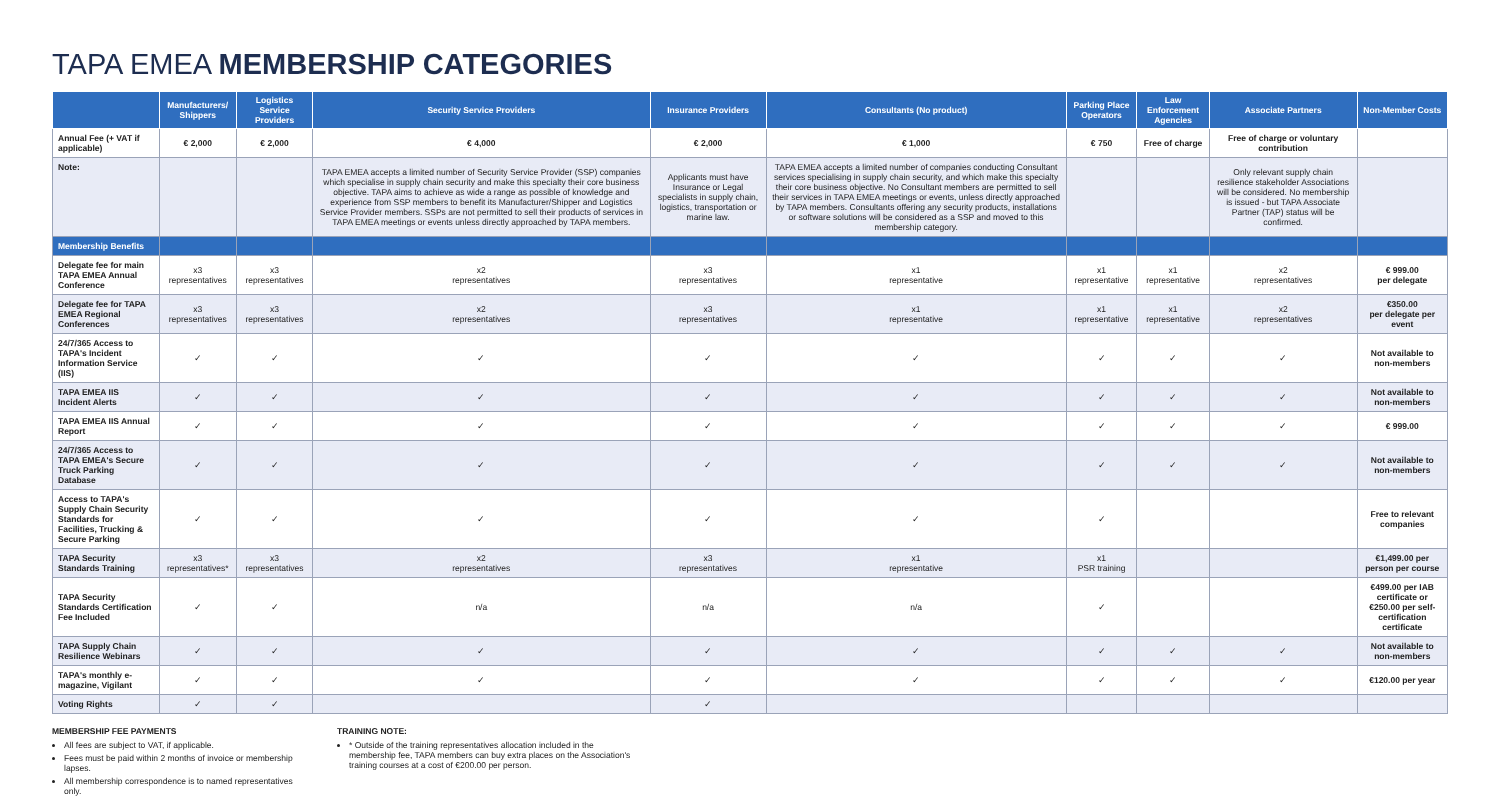TAPA EMEA MEMBERSHIP CATEGORIES
| | Manufacturers/ Shippers | Logistics Service Providers | Security Service Providers | Insurance Providers | Consultants (No product) | Parking Place Operators | Law Enforcement Agencies | Associate Partners | Non-Member Costs |
| --- | --- | --- | --- | --- | --- | --- | --- | --- | --- |
| Annual Fee (+ VAT if applicable) | € 2,000 | € 2,000 | € 4,000 | € 2,000 | € 1,000 | € 750 | Free of charge | Free of charge or voluntary contribution | |
| Note: | | | TAPA EMEA accepts a limited number of Security Service Provider (SSP) companies which specialise in supply chain security and make this specialty their core business objective. TAPA aims to achieve as wide a range as possible of knowledge and experience from SSP members to benefit its Manufacturer/Shipper and Logistics Service Provider members. SSPs are not permitted to sell their products of services in TAPA EMEA meetings or events unless directly approached by TAPA members. | Applicants must have Insurance or Legal specialists in supply chain, logistics, transportation or marine law. | TAPA EMEA accepts a limited number of companies conducting Consultant services specialising in supply chain security, and which make this specialty their core business objective. No Consultant members are permitted to sell their services in TAPA EMEA meetings or events, unless directly approached by TAPA members. Consultants offering any security products, installations or software solutions will be considered as a SSP and moved to this membership category. | | | Only relevant supply chain resilience stakeholder Associations will be considered. No membership is issued - but TAPA Associate Partner (TAP) status will be confirmed. | |
| Membership Benefits | | | | | | | | | |
| Delegate fee for main TAPA EMEA Annual Conference | x3 representatives | x3 representatives | x2 representatives | x3 representatives | x1 representative | x1 representative | x1 representative | x2 representatives | € 999.00 per delegate |
| Delegate fee for TAPA EMEA Regional Conferences | x3 representatives | x3 representatives | x2 representatives | x3 representatives | x1 representative | x1 representative | x1 representative | x2 representatives | €350.00 per delegate per event |
| 24/7/365 Access to TAPA's Incident Information Service (IIS) | ✓ | ✓ | ✓ | ✓ | ✓ | ✓ | ✓ | ✓ | Not available to non-members |
| TAPA EMEA IIS Incident Alerts | ✓ | ✓ | ✓ | ✓ | ✓ | ✓ | ✓ | ✓ | Not available to non-members |
| TAPA EMEA IIS Annual Report | ✓ | ✓ | ✓ | ✓ | ✓ | ✓ | ✓ | ✓ | € 999.00 |
| 24/7/365 Access to TAPA EMEA's Secure Truck Parking Database | ✓ | ✓ | ✓ | ✓ | ✓ | ✓ | ✓ | ✓ | Not available to non-members |
| Access to TAPA's Supply Chain Security Standards for Facilities, Trucking & Secure Parking | ✓ | ✓ | ✓ | ✓ | ✓ | ✓ | | | Free to relevant companies |
| TAPA Security Standards Training | x3 representatives* | x3 representatives | x2 representatives | x3 representatives | x1 representative | x1 PSR training | | | €1,499.00 per person per course |
| TAPA Security Standards Certification Fee Included | ✓ | ✓ | n/a | n/a | n/a | ✓ | | | €499.00 per IAB certificate or €250.00 per self-certification certificate |
| TAPA Supply Chain Resilience Webinars | ✓ | ✓ | ✓ | ✓ | ✓ | ✓ | ✓ | ✓ | Not available to non-members |
| TAPA's monthly e-magazine, Vigilant | ✓ | ✓ | ✓ | ✓ | ✓ | ✓ | ✓ | ✓ | €120.00 per year |
| Voting Rights | ✓ | ✓ | | ✓ | | | | | |
MEMBERSHIP FEE PAYMENTS
All fees are subject to VAT, if applicable.
Fees must be paid within 2 months of invoice or membership lapses.
All membership correspondence is to named representatives only.
TRAINING NOTE:
* Outside of the training representatives allocation included in the membership fee, TAPA members can buy extra places on the Association's training courses at a cost of €200.00 per person.